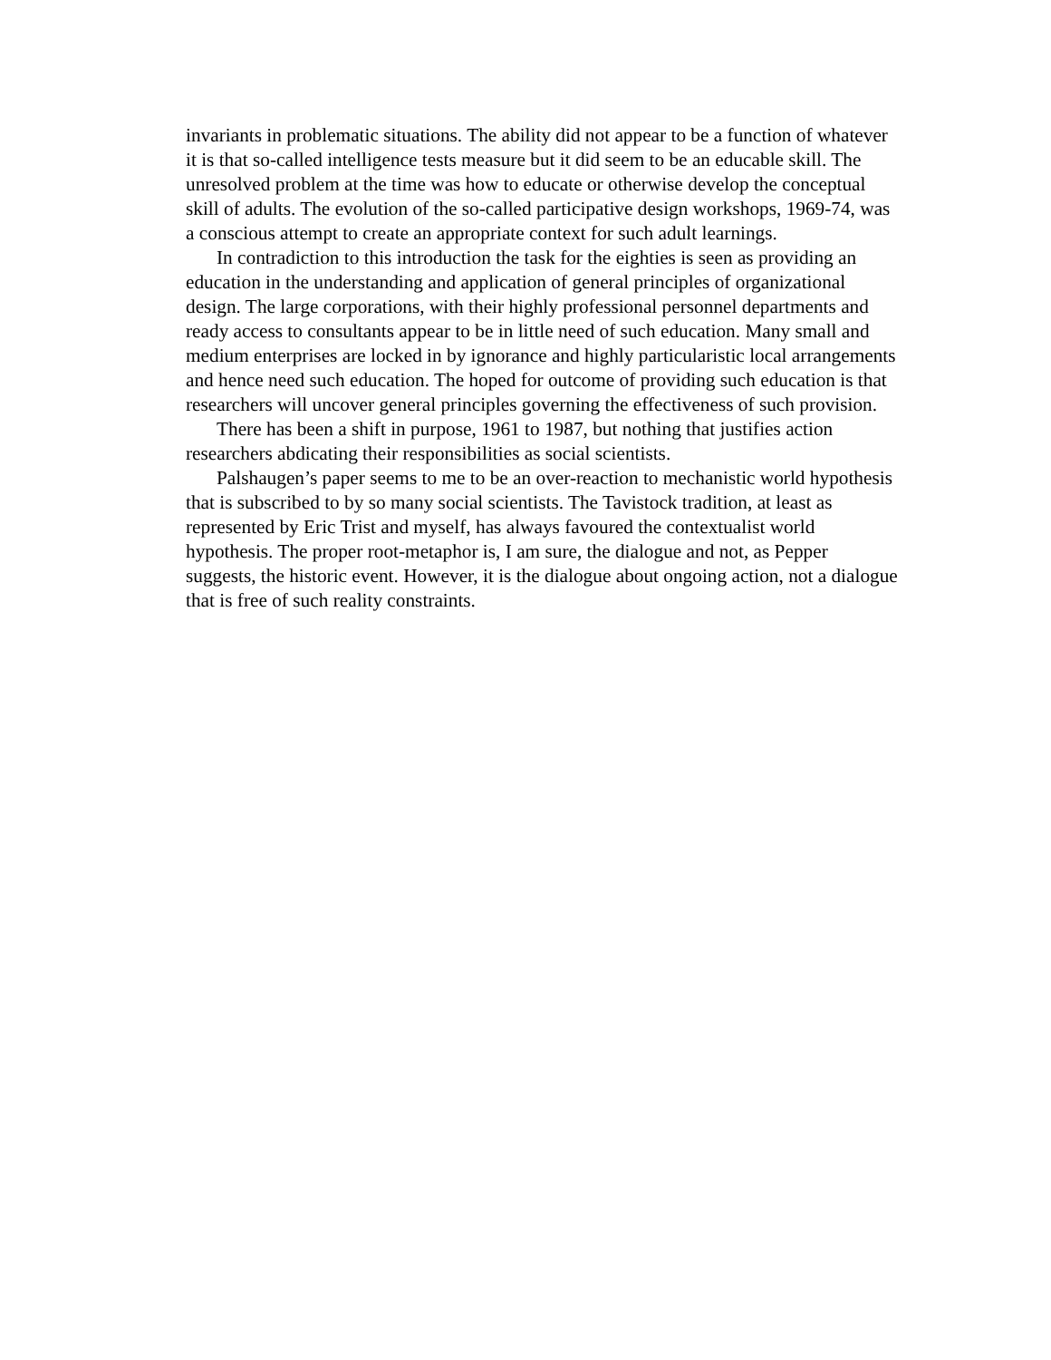invariants in problematic situations. The ability did not appear to be a function of whatever it is that so-called intelligence tests measure but it did seem to be an educable skill. The unresolved problem at the time was how to educate or otherwise develop the conceptual skill of adults. The evolution of the so-called participative design workshops, 1969-74, was a conscious attempt to create an appropriate context for such adult learnings.
In contradiction to this introduction the task for the eighties is seen as providing an education in the understanding and application of general principles of organizational design. The large corporations, with their highly professional personnel departments and ready access to consultants appear to be in little need of such education. Many small and medium enterprises are locked in by ignorance and highly particularistic local arrangements and hence need such education. The hoped for outcome of providing such education is that researchers will uncover general principles governing the effectiveness of such provision.
There has been a shift in purpose, 1961 to 1987, but nothing that justifies action researchers abdicating their responsibilities as social scientists.
Palshaugen’s paper seems to me to be an over-reaction to mechanistic world hypothesis that is subscribed to by so many social scientists. The Tavistock tradition, at least as represented by Eric Trist and myself, has always favoured the contextualist world hypothesis. The proper root-metaphor is, I am sure, the dialogue and not, as Pepper suggests, the historic event. However, it is the dialogue about ongoing action, not a dialogue that is free of such reality constraints.